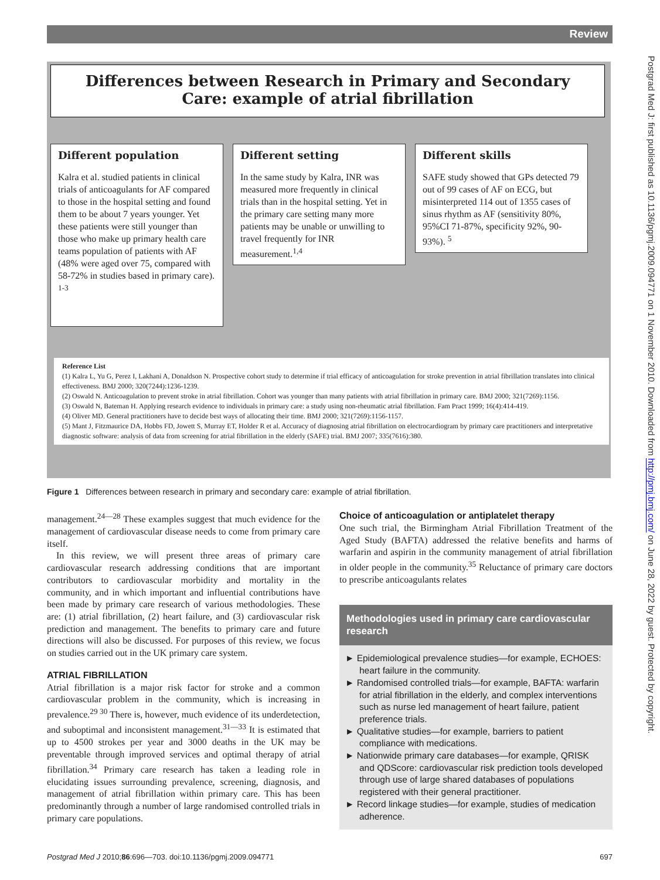Review
Postgrad Med J: first published as 10.1136/pgmj.2009.094771 on 1 November 2010. Downloaded from http://pmj.bmj.com/ on June 28, 2022 by guest. Protected by copyright.
Differences between Research in Primary and Secondary
Care: example of atrial fibrillation
Different population
Kalra et al. studied patients in clinical trials of anticoagulants for AF compared to those in the hospital setting and found them to be about 7 years younger. Yet these patients were still younger than those who make up primary health care teams population of patients with AF (48% were aged over 75, compared with 58-72% in studies based in primary care). <sup>1-3</sup>
Different setting
In the same study by Kalra, INR was measured more frequently in clinical trials than in the hospital setting. Yet in the primary care setting many more patients may be unable or unwilling to travel frequently for INR measurement.<sup>1,4</sup>
Different skills
SAFE study showed that GPs detected 79 out of 99 cases of AF on ECG, but misinterpreted 114 out of 1355 cases of sinus rhythm as AF (sensitivity 80%, 95%CI 71-87%, specificity 92%, 90-93%). <sup>5</sup>
Reference List
(1) Kalra L, Yu G, Perez I, Lakhani A, Donaldson N. Prospective cohort study to determine if trial efficacy of anticoagulation for stroke prevention in atrial fibrillation translates into clinical effectiveness. BMJ 2000; 320(7244):1236-1239.
(2) Oswald N. Anticoagulation to prevent stroke in atrial fibrillation. Cohort was younger than many patients with atrial fibrillation in primary care. BMJ 2000; 321(7269):1156.
(3) Oswald N, Bateman H. Applying research evidence to individuals in primary care: a study using non-rheumatic atrial fibrillation. Fam Pract 1999; 16(4):414-419.
(4) Oliver MD. General practitioners have to decide best ways of allocating their time. BMJ 2000; 321(7269):1156-1157.
(5) Mant J, Fitzmaurice DA, Hobbs FD, Jowett S, Murray ET, Holder R et al. Accuracy of diagnosing atrial fibrillation on electrocardiogram by primary care practitioners and interpretative diagnostic software: analysis of data from screening for atrial fibrillation in the elderly (SAFE) trial. BMJ 2007; 335(7616):380.
Figure 1 Differences between research in primary and secondary care: example of atrial fibrillation.
management.<sup>24—28</sup> These examples suggest that much evidence for the management of cardiovascular disease needs to come from primary care itself.
In this review, we will present three areas of primary care cardiovascular research addressing conditions that are important contributors to cardiovascular morbidity and mortality in the community, and in which important and influential contributions have been made by primary care research of various methodologies. These are: (1) atrial fibrillation, (2) heart failure, and (3) cardiovascular risk prediction and management. The benefits to primary care and future directions will also be discussed. For purposes of this review, we focus on studies carried out in the UK primary care system.
ATRIAL FIBRILLATION
Atrial fibrillation is a major risk factor for stroke and a common cardiovascular problem in the community, which is increasing in prevalence.<sup>29 30</sup> There is, however, much evidence of its underdetection, and suboptimal and inconsistent management.<sup>31—33</sup> It is estimated that up to 4500 strokes per year and 3000 deaths in the UK may be preventable through improved services and optimal therapy of atrial fibrillation.<sup>34</sup> Primary care research has taken a leading role in elucidating issues surrounding prevalence, screening, diagnosis, and management of atrial fibrillation within primary care. This has been predominantly through a number of large randomised controlled trials in primary care populations.
Choice of anticoagulation or antiplatelet therapy
One such trial, the Birmingham Atrial Fibrillation Treatment of the Aged Study (BAFTA) addressed the relative benefits and harms of warfarin and aspirin in the community management of atrial fibrillation in older people in the community.<sup>35</sup> Reluctance of primary care doctors to prescribe anticoagulants relates
Methodologies used in primary care cardiovascular research
► Epidemiological prevalence studies—for example, ECHOES: heart failure in the community.
► Randomised controlled trials—for example, BAFTA: warfarin for atrial fibrillation in the elderly, and complex interventions such as nurse led management of heart failure, patient preference trials.
► Qualitative studies—for example, barriers to patient compliance with medications.
► Nationwide primary care databases—for example, QRISK and QDScore: cardiovascular risk prediction tools developed through use of large shared databases of populations registered with their general practitioner.
► Record linkage studies—for example, studies of medication adherence.
Postgrad Med J 2010;86:696—703. doi:10.1136/pgmj.2009.094771 697